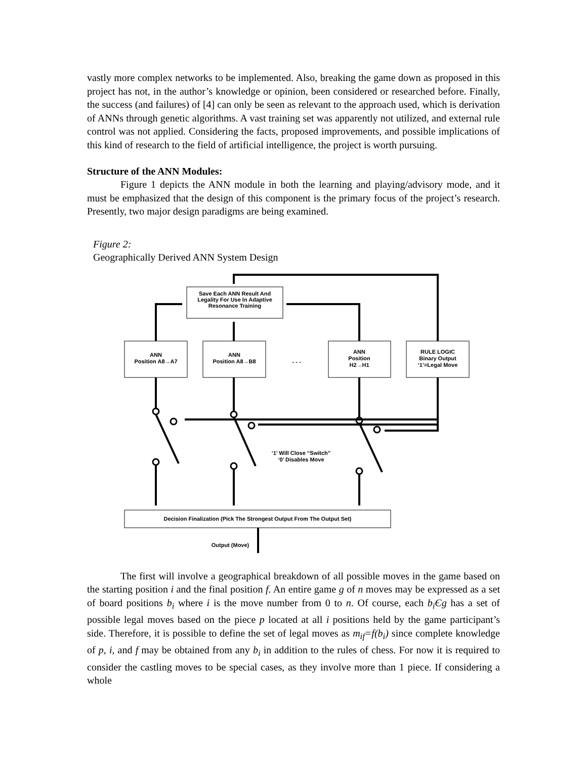vastly more complex networks to be implemented. Also, breaking the game down as proposed in this project has not, in the author’s knowledge or opinion, been considered or researched before. Finally, the success (and failures) of [4] can only be seen as relevant to the approach used, which is derivation of ANNs through genetic algorithms. A vast training set was apparently not utilized, and external rule control was not applied. Considering the facts, proposed improvements, and possible implications of this kind of research to the field of artificial intelligence, the project is worth pursuing.
Structure of the ANN Modules:
Figure 1 depicts the ANN module in both the learning and playing/advisory mode, and it must be emphasized that the design of this component is the primary focus of the project’s research. Presently, two major design paradigms are being examined.
Figure 2:
Geographically Derived ANN System Design
Save Each ANN Result And
Legality For Use In Adaptive
Resonance Training
ANN
Position A8→A7
ANN
Position A8→B8
- - -
ANN
Position
H2→H1
RULE LOGIC
Binary Output
‘1’=Legal Move
‘1’ Will Close “Switch”
‘0’ Disables Move
Decision Finalization (Pick The Strongest Output From The Output Set)
Output (Move)
The first will involve a geographical breakdown of all possible moves in the game based on the starting position i and the final position f. An entire game g of n moves may be expressed as a set of board positions b<sub>i</sub> where i is the move number from 0 to n. Of course, each b<sub>i</sub>Єg has a set of possible legal moves based on the piece p located at all i positions held by the game participant’s side. Therefore, it is possible to define the set of legal moves as m<sub>if</sub>=f(b<sub>i</sub>) since complete knowledge of p, i, and f may be obtained from any b<sub>i</sub> in addition to the rules of chess. For now it is required to consider the castling moves to be special cases, as they involve more than 1 piece. If considering a whole